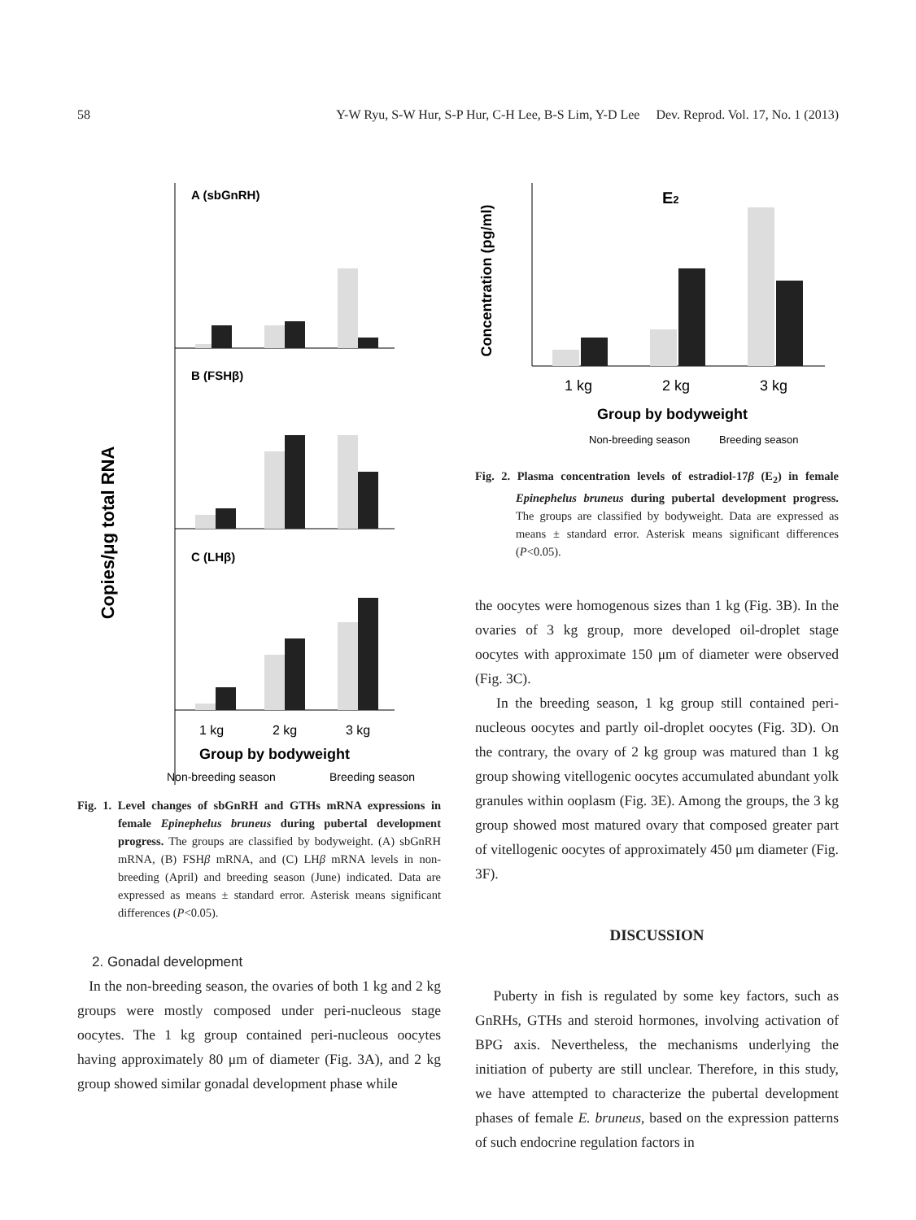58 Y-W Ryu, S-W Hur, S-P Hur, C-H Lee, B-S Lim, Y-D Lee Dev. Reprod. Vol. 17, No. 1 (2013)
Copies/μg total RNA
A (sbGnRH)
B (FSHβ)
C (LHβ)
1 kg
2 kg
3 kg
Group by bodyweight
Non-breeding season
Breeding season
Fig. 1. Level changes of sbGnRH and GTHs mRNA expressions in female Epinephelus bruneus during pubertal development progress. The groups are classified by bodyweight. (A) sbGnRH mRNA, (B) FSHβ mRNA, and (C) LHβ mRNA levels in non-breeding (April) and breeding season (June) indicated. Data are expressed as means ± standard error. Asterisk means significant differences (P<0.05).
2. Gonadal development
In the non-breeding season, the ovaries of both 1 kg and 2 kg groups were mostly composed under peri-nucleous stage oocytes. The 1 kg group contained peri-nucleous oocytes having approximately 80 μm of diameter (Fig. 3A), and 2 kg group showed similar gonadal development phase while
Concentration (pg/ml)
E2
1 kg
2 kg
3 kg
Group by bodyweight
Non-breeding season
Breeding season
Fig. 2. Plasma concentration levels of estradiol-17β (E<sub>2</sub>) in female Epinephelus bruneus during pubertal development progress. The groups are classified by bodyweight. Data are expressed as means ± standard error. Asterisk means significant differences (P<0.05).
the oocytes were homogenous sizes than 1 kg (Fig. 3B). In the ovaries of 3 kg group, more developed oil-droplet stage oocytes with approximate 150 μm of diameter were observed (Fig. 3C).
In the breeding season, 1 kg group still contained peri-nucleous oocytes and partly oil-droplet oocytes (Fig. 3D). On the contrary, the ovary of 2 kg group was matured than 1 kg group showing vitellogenic oocytes accumulated abundant yolk granules within ooplasm (Fig. 3E). Among the groups, the 3 kg group showed most matured ovary that composed greater part of vitellogenic oocytes of approximately 450 μm diameter (Fig. 3F).
DISCUSSION
Puberty in fish is regulated by some key factors, such as GnRHs, GTHs and steroid hormones, involving activation of BPG axis. Nevertheless, the mechanisms underlying the initiation of puberty are still unclear. Therefore, in this study, we have attempted to characterize the pubertal development phases of female E. bruneus, based on the expression patterns of such endocrine regulation factors in